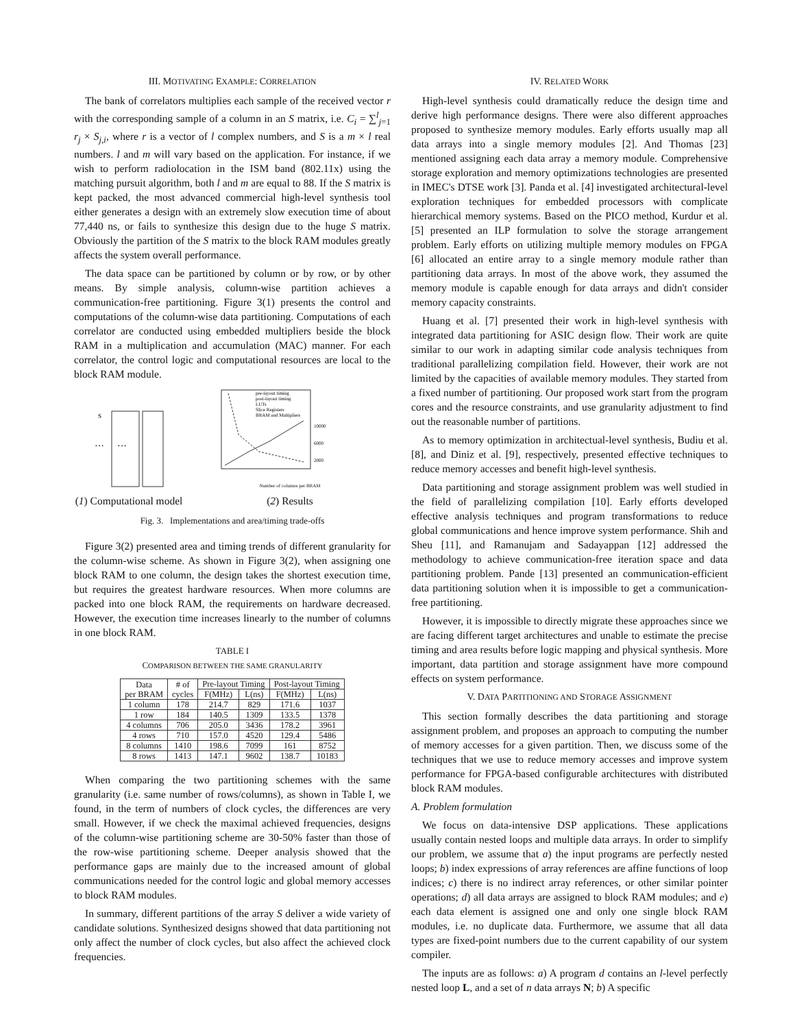III. MOTIVATING EXAMPLE: CORRELATION
The bank of correlators multiplies each sample of the received vector r with the corresponding sample of a column in an S matrix, i.e. C<sub>i</sub> = ∑<sup>l</sup><sub>j=1</sub> r<sub>j</sub> × S<sub>j,i</sub>, where r is a vector of l complex numbers, and S is a m × l real numbers. l and m will vary based on the application. For instance, if we wish to perform radiolocation in the ISM band (802.11x) using the matching pursuit algorithm, both l and m are equal to 88. If the S matrix is kept packed, the most advanced commercial high-level synthesis tool either generates a design with an extremely slow execution time of about 77,440 ns, or fails to synthesize this design due to the huge S matrix. Obviously the partition of the S matrix to the block RAM modules greatly affects the system overall performance.
The data space can be partitioned by column or by row, or by other means. By simple analysis, column-wise partition achieves a communication-free partitioning. Figure 3(1) presents the control and computations of the column-wise data partitioning. Computations of each correlator are conducted using embedded multipliers beside the block RAM in a multiplication and accumulation (MAC) manner. For each correlator, the control logic and computational resources are local to the block RAM module.
S
···
···
(1) Computational model
pre-layout timing
post-layout timing
LUTs
Slice Registers
BRAM and Multipliers
10000
6000
2000
Number of columns per BRAM
(2) Results
Fig. 3. Implementations and area/timing trade-offs
Figure 3(2) presented area and timing trends of different granularity for the column-wise scheme. As shown in Figure 3(2), when assigning one block RAM to one column, the design takes the shortest execution time, but requires the greatest hardware resources. When more columns are packed into one block RAM, the requirements on hardware decreased. However, the execution time increases linearly to the number of columns in one block RAM.
TABLE I
COMPARISON BETWEEN THE SAME GRANULARITY
| Data per BRAM | # of cycles | Pre-layout Timing | | Post-layout Timing | |
| --- | --- | --- | --- | --- | --- |
| | | F(MHz) | L(ns) | F(MHz) | L(ns) |
| 1 column | 178 | 214.7 | 829 | 171.6 | 1037 |
| 1 row | 184 | 140.5 | 1309 | 133.5 | 1378 |
| 4 columns | 706 | 205.0 | 3436 | 178.2 | 3961 |
| 4 rows | 710 | 157.0 | 4520 | 129.4 | 5486 |
| 8 columns | 1410 | 198.6 | 7099 | 161 | 8752 |
| 8 rows | 1413 | 147.1 | 9602 | 138.7 | 10183 |
When comparing the two partitioning schemes with the same granularity (i.e. same number of rows/columns), as shown in Table I, we found, in the term of numbers of clock cycles, the differences are very small. However, if we check the maximal achieved frequencies, designs of the column-wise partitioning scheme are 30-50% faster than those of the row-wise partitioning scheme. Deeper analysis showed that the performance gaps are mainly due to the increased amount of global communications needed for the control logic and global memory accesses to block RAM modules.
In summary, different partitions of the array S deliver a wide variety of candidate solutions. Synthesized designs showed that data partitioning not only affect the number of clock cycles, but also affect the achieved clock frequencies.
IV. RELATED WORK
High-level synthesis could dramatically reduce the design time and derive high performance designs. There were also different approaches proposed to synthesize memory modules. Early efforts usually map all data arrays into a single memory modules [2]. And Thomas [23] mentioned assigning each data array a memory module. Comprehensive storage exploration and memory optimizations technologies are presented in IMEC's DTSE work [3]. Panda et al. [4] investigated architectural-level exploration techniques for embedded processors with complicate hierarchical memory systems. Based on the PICO method, Kurdur et al. [5] presented an ILP formulation to solve the storage arrangement problem. Early efforts on utilizing multiple memory modules on FPGA [6] allocated an entire array to a single memory module rather than partitioning data arrays. In most of the above work, they assumed the memory module is capable enough for data arrays and didn't consider memory capacity constraints.
Huang et al. [7] presented their work in high-level synthesis with integrated data partitioning for ASIC design flow. Their work are quite similar to our work in adapting similar code analysis techniques from traditional parallelizing compilation field. However, their work are not limited by the capacities of available memory modules. They started from a fixed number of partitioning. Our proposed work start from the program cores and the resource constraints, and use granularity adjustment to find out the reasonable number of partitions.
As to memory optimization in architectual-level synthesis, Budiu et al. [8], and Diniz et al. [9], respectively, presented effective techniques to reduce memory accesses and benefit high-level synthesis.
Data partitioning and storage assignment problem was well studied in the field of parallelizing compilation [10]. Early efforts developed effective analysis techniques and program transformations to reduce global communications and hence improve system performance. Shih and Sheu [11], and Ramanujam and Sadayappan [12] addressed the methodology to achieve communication-free iteration space and data partitioning problem. Pande [13] presented an communication-efficient data partitioning solution when it is impossible to get a communication-free partitioning.
However, it is impossible to directly migrate these approaches since we are facing different target architectures and unable to estimate the precise timing and area results before logic mapping and physical synthesis. More important, data partition and storage assignment have more compound effects on system performance.
V. DATA PARTITIONING AND STORAGE ASSIGNMENT
This section formally describes the data partitioning and storage assignment problem, and proposes an approach to computing the number of memory accesses for a given partition. Then, we discuss some of the techniques that we use to reduce memory accesses and improve system performance for FPGA-based configurable architectures with distributed block RAM modules.
A. Problem formulation
We focus on data-intensive DSP applications. These applications usually contain nested loops and multiple data arrays. In order to simplify our problem, we assume that a) the input programs are perfectly nested loops; b) index expressions of array references are affine functions of loop indices; c) there is no indirect array references, or other similar pointer operations; d) all data arrays are assigned to block RAM modules; and e) each data element is assigned one and only one single block RAM modules, i.e. no duplicate data. Furthermore, we assume that all data types are fixed-point numbers due to the current capability of our system compiler.
The inputs are as follows: a) A program d contains an l-level perfectly nested loop L, and a set of n data arrays N; b) A specific